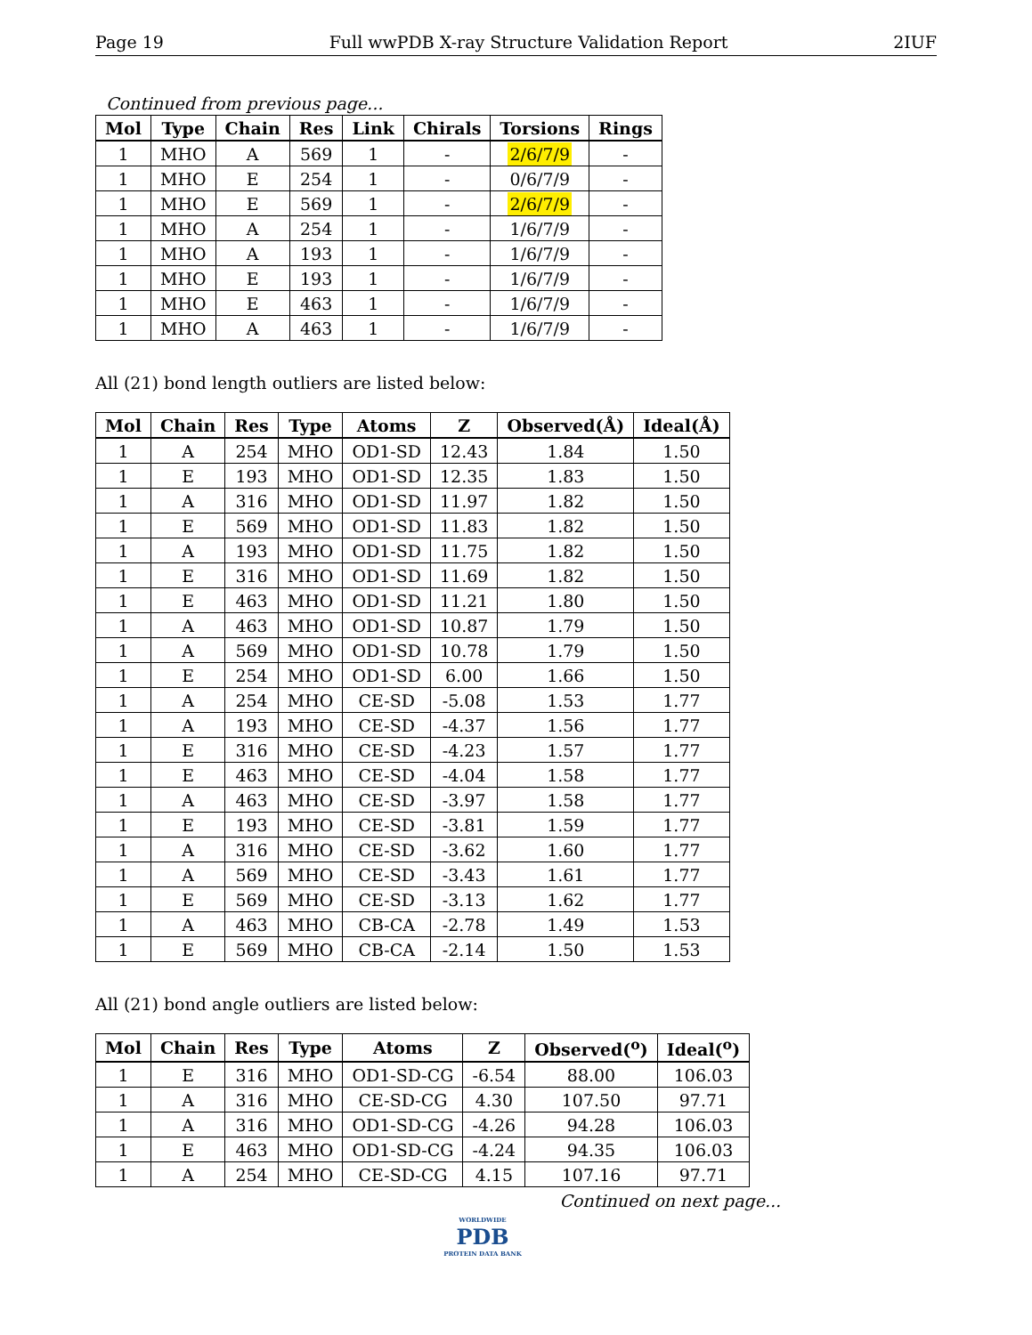Page 19 Full wwPDB X-ray Structure Validation Report 2IUF
Continued from previous page...
| Mol | Type | Chain | Res | Link | Chirals | Torsions | Rings |
| --- | --- | --- | --- | --- | --- | --- | --- |
| 1 | MHO | A | 569 | 1 | - | 2/6/7/9 | - |
| 1 | MHO | E | 254 | 1 | - | 0/6/7/9 | - |
| 1 | MHO | E | 569 | 1 | - | 2/6/7/9 | - |
| 1 | MHO | A | 254 | 1 | - | 1/6/7/9 | - |
| 1 | MHO | A | 193 | 1 | - | 1/6/7/9 | - |
| 1 | MHO | E | 193 | 1 | - | 1/6/7/9 | - |
| 1 | MHO | E | 463 | 1 | - | 1/6/7/9 | - |
| 1 | MHO | A | 463 | 1 | - | 1/6/7/9 | - |
All (21) bond length outliers are listed below:
| Mol | Chain | Res | Type | Atoms | Z | Observed(Å) | Ideal(Å) |
| --- | --- | --- | --- | --- | --- | --- | --- |
| 1 | A | 254 | MHO | OD1-SD | 12.43 | 1.84 | 1.50 |
| 1 | E | 193 | MHO | OD1-SD | 12.35 | 1.83 | 1.50 |
| 1 | A | 316 | MHO | OD1-SD | 11.97 | 1.82 | 1.50 |
| 1 | E | 569 | MHO | OD1-SD | 11.83 | 1.82 | 1.50 |
| 1 | A | 193 | MHO | OD1-SD | 11.75 | 1.82 | 1.50 |
| 1 | E | 316 | MHO | OD1-SD | 11.69 | 1.82 | 1.50 |
| 1 | E | 463 | MHO | OD1-SD | 11.21 | 1.80 | 1.50 |
| 1 | A | 463 | MHO | OD1-SD | 10.87 | 1.79 | 1.50 |
| 1 | A | 569 | MHO | OD1-SD | 10.78 | 1.79 | 1.50 |
| 1 | E | 254 | MHO | OD1-SD | 6.00 | 1.66 | 1.50 |
| 1 | A | 254 | MHO | CE-SD | -5.08 | 1.53 | 1.77 |
| 1 | A | 193 | MHO | CE-SD | -4.37 | 1.56 | 1.77 |
| 1 | E | 316 | MHO | CE-SD | -4.23 | 1.57 | 1.77 |
| 1 | E | 463 | MHO | CE-SD | -4.04 | 1.58 | 1.77 |
| 1 | A | 463 | MHO | CE-SD | -3.97 | 1.58 | 1.77 |
| 1 | E | 193 | MHO | CE-SD | -3.81 | 1.59 | 1.77 |
| 1 | A | 316 | MHO | CE-SD | -3.62 | 1.60 | 1.77 |
| 1 | A | 569 | MHO | CE-SD | -3.43 | 1.61 | 1.77 |
| 1 | E | 569 | MHO | CE-SD | -3.13 | 1.62 | 1.77 |
| 1 | A | 463 | MHO | CB-CA | -2.78 | 1.49 | 1.53 |
| 1 | E | 569 | MHO | CB-CA | -2.14 | 1.50 | 1.53 |
All (21) bond angle outliers are listed below:
| Mol | Chain | Res | Type | Atoms | Z | Observed(<sup>o</sup>) | Ideal(<sup>o</sup>) |
| --- | --- | --- | --- | --- | --- | --- | --- |
| 1 | E | 316 | MHO | OD1-SD-CG | -6.54 | 88.00 | 106.03 |
| 1 | A | 316 | MHO | CE-SD-CG | 4.30 | 107.50 | 97.71 |
| 1 | A | 316 | MHO | OD1-SD-CG | -4.26 | 94.28 | 106.03 |
| 1 | E | 463 | MHO | OD1-SD-CG | -4.24 | 94.35 | 106.03 |
| 1 | A | 254 | MHO | CE-SD-CG | 4.15 | 107.16 | 97.71 |
Continued on next page...
WORLDWIDE
PDB
PROTEIN DATA BANK